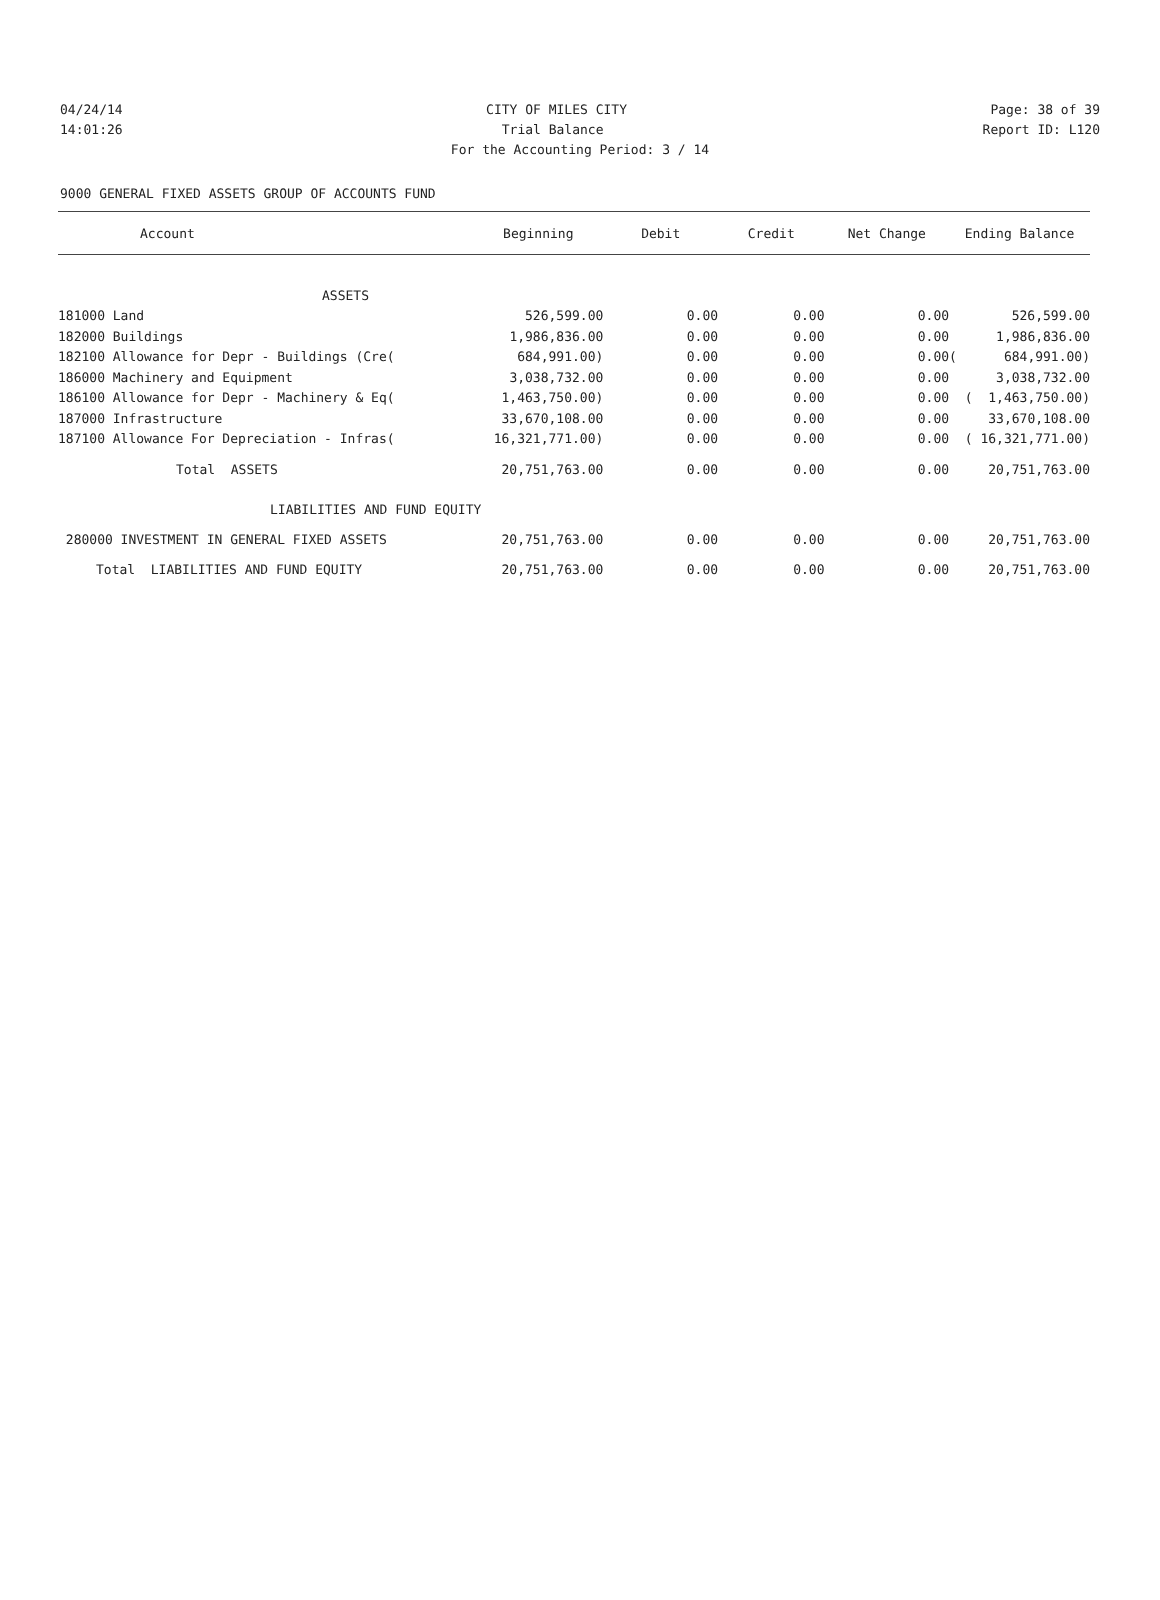04/24/14 CITY OF MILES CITY Page: 38 of 39
14:01:26 Trial Balance Report ID: L120
For the Accounting Period: 3 / 14
9000 GENERAL FIXED ASSETS GROUP OF ACCOUNTS FUND
| Account | Beginning | Debit | Credit | Net Change | Ending Balance |
| --- | --- | --- | --- | --- | --- |
| ASSETS | | | | | |
| 181000 Land | 526,599.00 | 0.00 | 0.00 | 0.00 | 526,599.00 |
| 182000 Buildings | 1,986,836.00 | 0.00 | 0.00 | 0.00 | 1,986,836.00 |
| 182100 Allowance for Depr - Buildings (Cre( | 684,991.00) | 0.00 | 0.00 | 0.00 | ( 684,991.00) |
| 186000 Machinery and Equipment | 3,038,732.00 | 0.00 | 0.00 | 0.00 | 3,038,732.00 |
| 186100 Allowance for Depr - Machinery & Eq( | 1,463,750.00) | 0.00 | 0.00 | 0.00 | ( 1,463,750.00) |
| 187000 Infrastructure | 33,670,108.00 | 0.00 | 0.00 | 0.00 | 33,670,108.00 |
| 187100 Allowance For Depreciation - Infras( | 16,321,771.00) | 0.00 | 0.00 | 0.00 | ( 16,321,771.00) |
| Total ASSETS | 20,751,763.00 | 0.00 | 0.00 | 0.00 | 20,751,763.00 |
| LIABILITIES AND FUND EQUITY | | | | | |
| 280000 INVESTMENT IN GENERAL FIXED ASSETS | 20,751,763.00 | 0.00 | 0.00 | 0.00 | 20,751,763.00 |
| Total LIABILITIES AND FUND EQUITY | 20,751,763.00 | 0.00 | 0.00 | 0.00 | 20,751,763.00 |